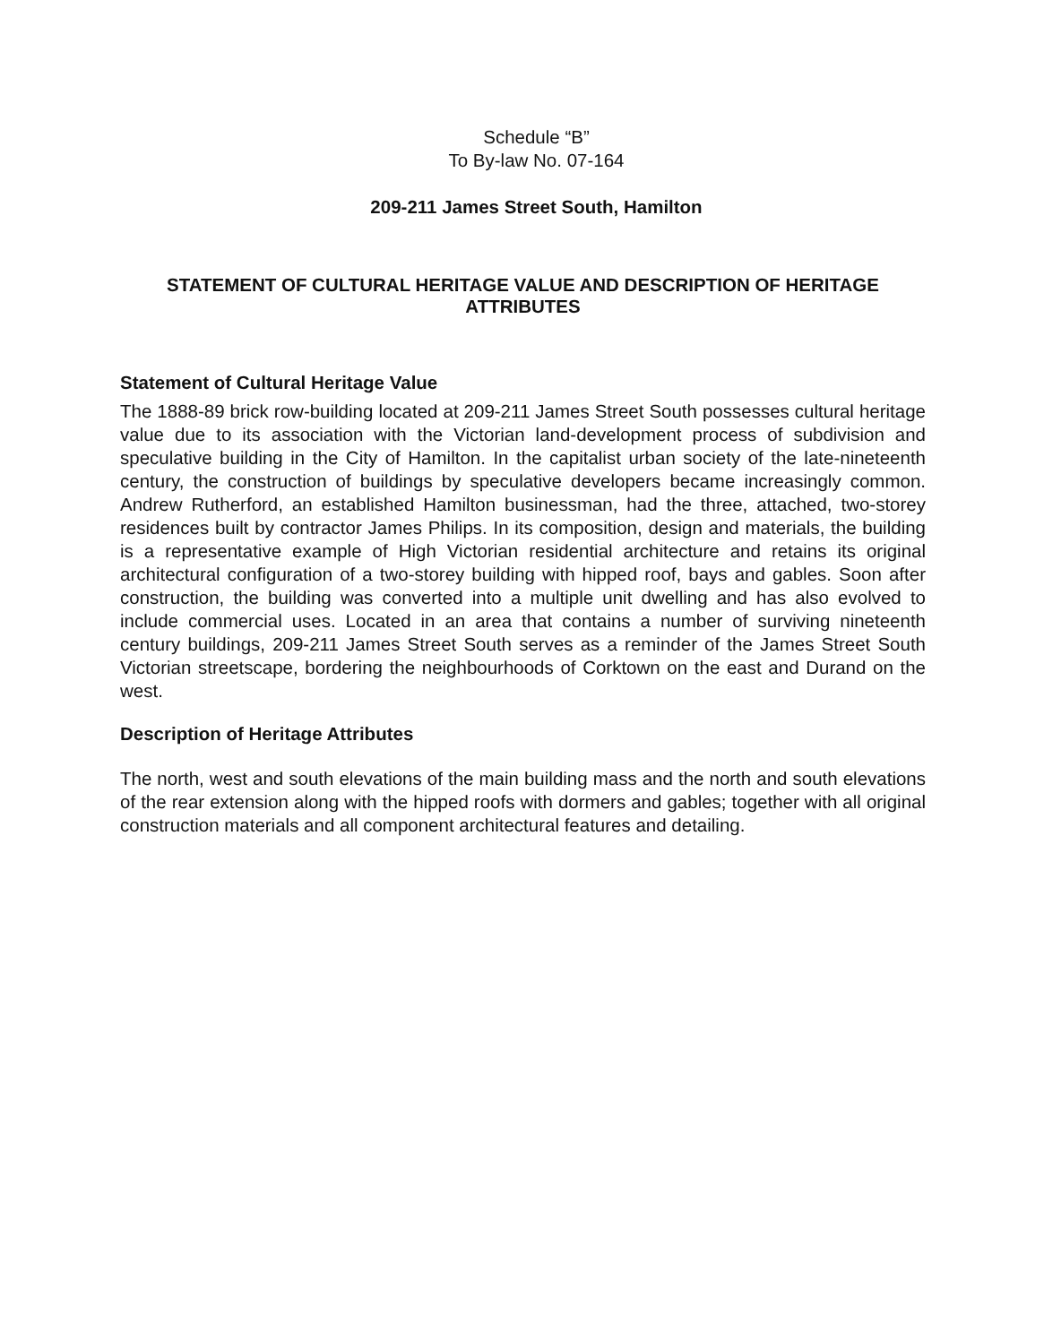Schedule “B”
To By-law No. 07-164
209-211 James Street South, Hamilton
STATEMENT OF CULTURAL HERITAGE VALUE AND DESCRIPTION OF HERITAGE ATTRIBUTES
Statement of Cultural Heritage Value
The 1888-89 brick row-building located at 209-211 James Street South possesses cultural heritage value due to its association with the Victorian land-development process of subdivision and speculative building in the City of Hamilton. In the capitalist urban society of the late-nineteenth century, the construction of buildings by speculative developers became increasingly common. Andrew Rutherford, an established Hamilton businessman, had the three, attached, two-storey residences built by contractor James Philips. In its composition, design and materials, the building is a representative example of High Victorian residential architecture and retains its original architectural configuration of a two-storey building with hipped roof, bays and gables. Soon after construction, the building was converted into a multiple unit dwelling and has also evolved to include commercial uses. Located in an area that contains a number of surviving nineteenth century buildings, 209-211 James Street South serves as a reminder of the James Street South Victorian streetscape, bordering the neighbourhoods of Corktown on the east and Durand on the west.
Description of Heritage Attributes
The north, west and south elevations of the main building mass and the north and south elevations of the rear extension along with the hipped roofs with dormers and gables; together with all original construction materials and all component architectural features and detailing.